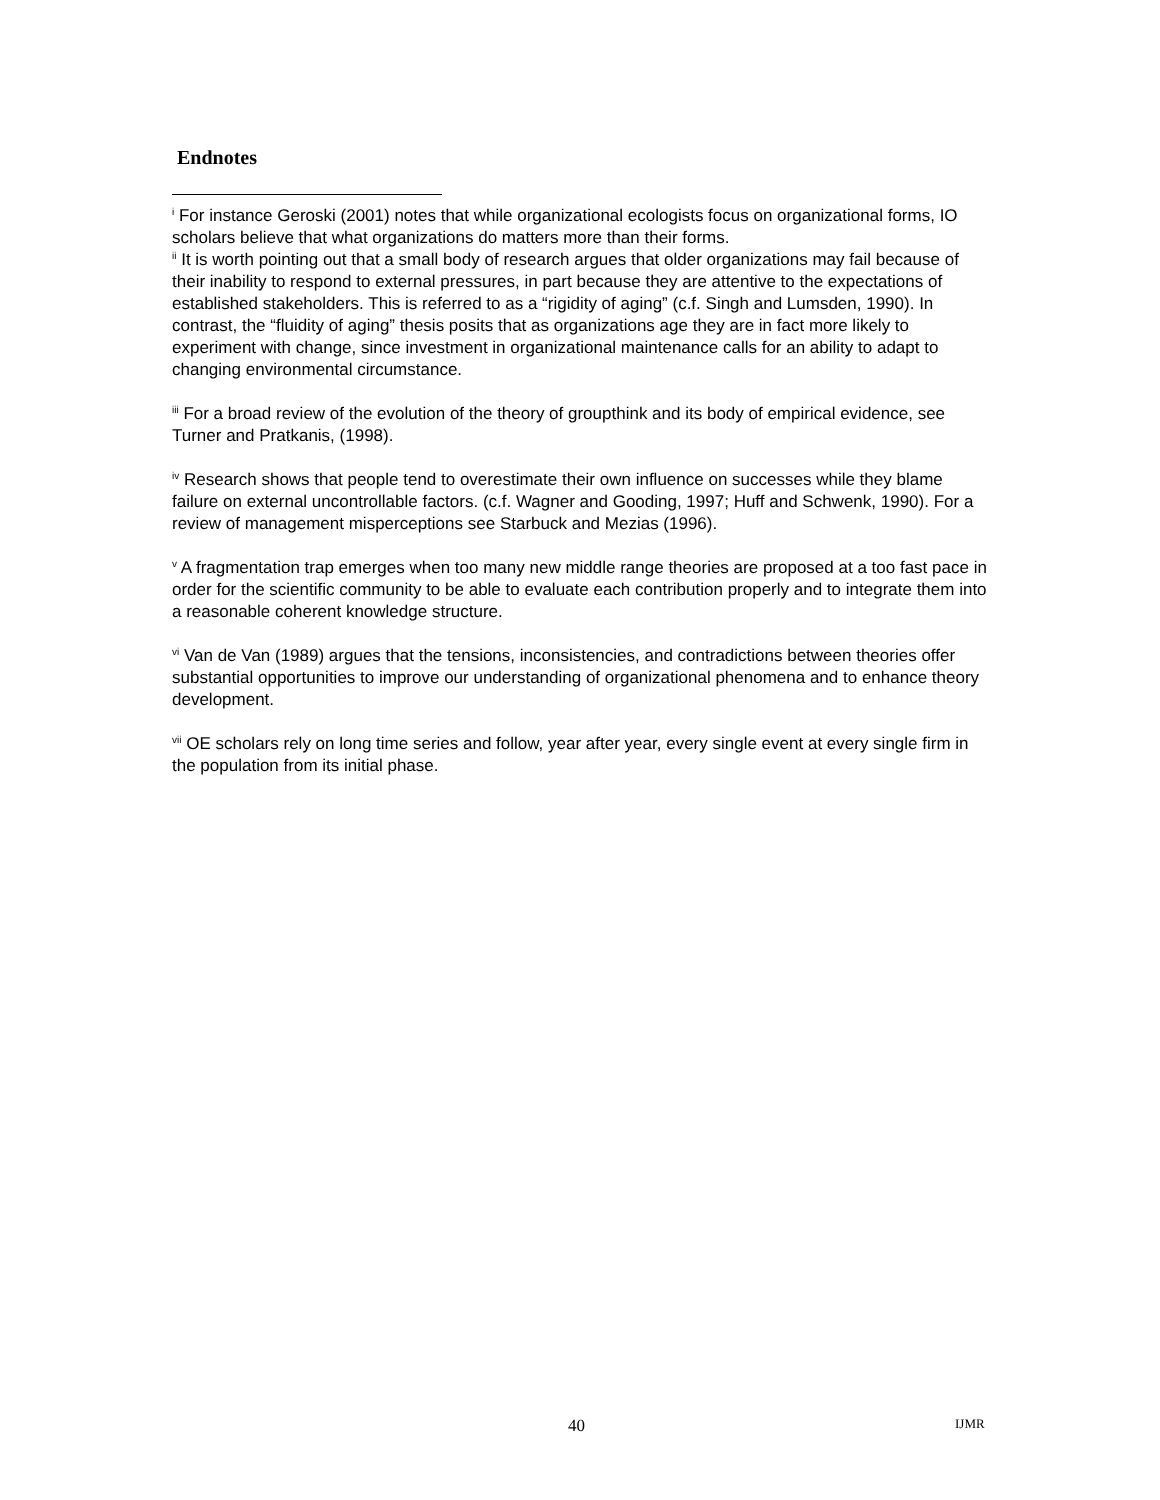Endnotes
<sup>i</sup> For instance Geroski (2001) notes that while organizational ecologists focus on organizational forms, IO scholars believe that what organizations do matters more than their forms.
<sup>ii</sup> It is worth pointing out that a small body of research argues that older organizations may fail because of their inability to respond to external pressures, in part because they are attentive to the expectations of established stakeholders. This is referred to as a “rigidity of aging” (c.f. Singh and Lumsden, 1990). In contrast, the “fluidity of aging” thesis posits that as organizations age they are in fact more likely to experiment with change, since investment in organizational maintenance calls for an ability to adapt to changing environmental circumstance.
<sup>iii</sup> For a broad review of the evolution of the theory of groupthink and its body of empirical evidence, see Turner and Pratkanis, (1998).
<sup>iv</sup> Research shows that people tend to overestimate their own influence on successes while they blame failure on external uncontrollable factors. (c.f. Wagner and Gooding, 1997; Huff and Schwenk, 1990). For a review of management misperceptions see Starbuck and Mezias (1996).
<sup>v</sup> A fragmentation trap emerges when too many new middle range theories are proposed at a too fast pace in order for the scientific community to be able to evaluate each contribution properly and to integrate them into a reasonable coherent knowledge structure.
<sup>vi</sup> Van de Van (1989) argues that the tensions, inconsistencies, and contradictions between theories offer substantial opportunities to improve our understanding of organizational phenomena and to enhance theory development.
<sup>vii</sup> OE scholars rely on long time series and follow, year after year, every single event at every single firm in the population from its initial phase.
40 IJMR